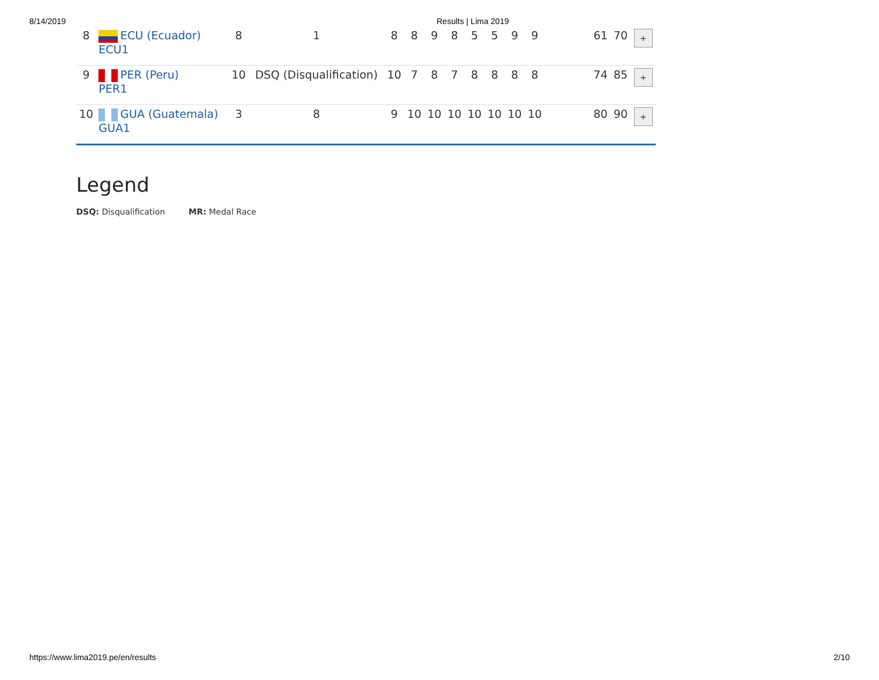8/14/2019 Results | Lima 2019
| 8 | ECU (Ecuador) ECU1 | 8 | 1 | 8 | 8 | 9 | 8 | 5 | 5 | 9 | 9 | | 61 | 70 | + |
| 9 | PER (Peru) PER1 | 10 | DSQ (Disqualification) | 10 | 7 | 8 | 7 | 8 | 8 | 8 | 8 | | 74 | 85 | + |
| 10 | GUA (Guatemala) GUA1 | 3 | 8 | 9 | 10 | 10 | 10 | 10 | 10 | 10 | 10 | | 80 | 90 | + |
Legend
DSQ: Disqualification MR: Medal Race
https://www.lima2019.pe/en/results 2/10